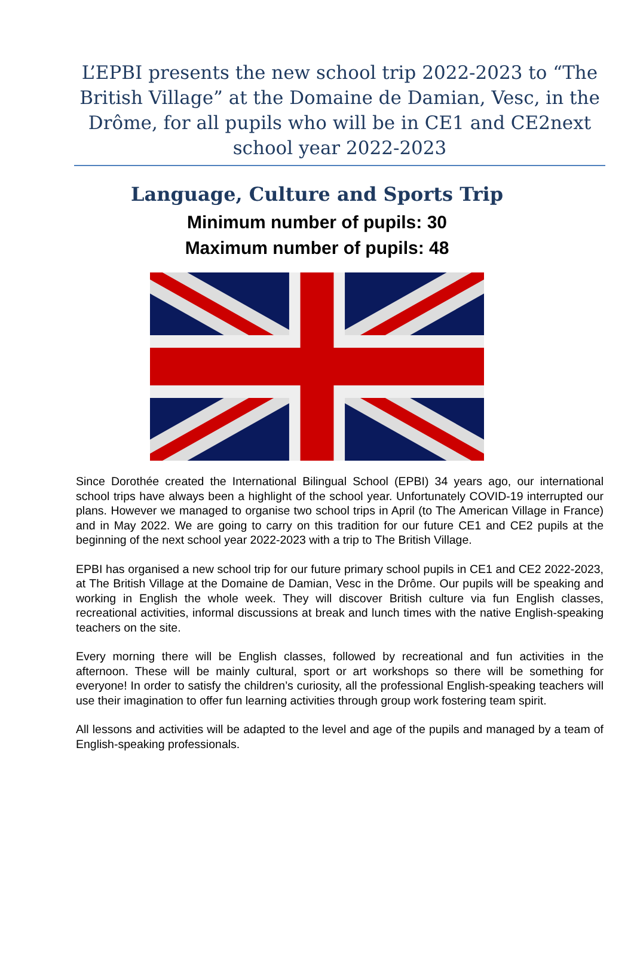L’EPBI presents the new school trip 2022-2023 to “The British Village” at the Domaine de Damian, Vesc, in the Drôme, for all pupils who will be in CE1 and CE2next school year 2022-2023
Language, Culture and Sports Trip
Minimum number of pupils: 30
Maximum number of pupils: 48
Since Dorothée created the International Bilingual School (EPBI) 34 years ago, our international school trips have always been a highlight of the school year. Unfortunately COVID-19 interrupted our plans. However we managed to organise two school trips in April (to The American Village in France) and in May 2022. We are going to carry on this tradition for our future CE1 and CE2 pupils at the beginning of the next school year 2022-2023 with a trip to The British Village.
EPBI has organised a new school trip for our future primary school pupils in CE1 and CE2 2022-2023, at The British Village at the Domaine de Damian, Vesc in the Drôme. Our pupils will be speaking and working in English the whole week. They will discover British culture via fun English classes, recreational activities, informal discussions at break and lunch times with the native English-speaking teachers on the site.
Every morning there will be English classes, followed by recreational and fun activities in the afternoon. These will be mainly cultural, sport or art workshops so there will be something for everyone! In order to satisfy the children’s curiosity, all the professional English-speaking teachers will use their imagination to offer fun learning activities through group work fostering team spirit.
All lessons and activities will be adapted to the level and age of the pupils and managed by a team of English-speaking professionals.